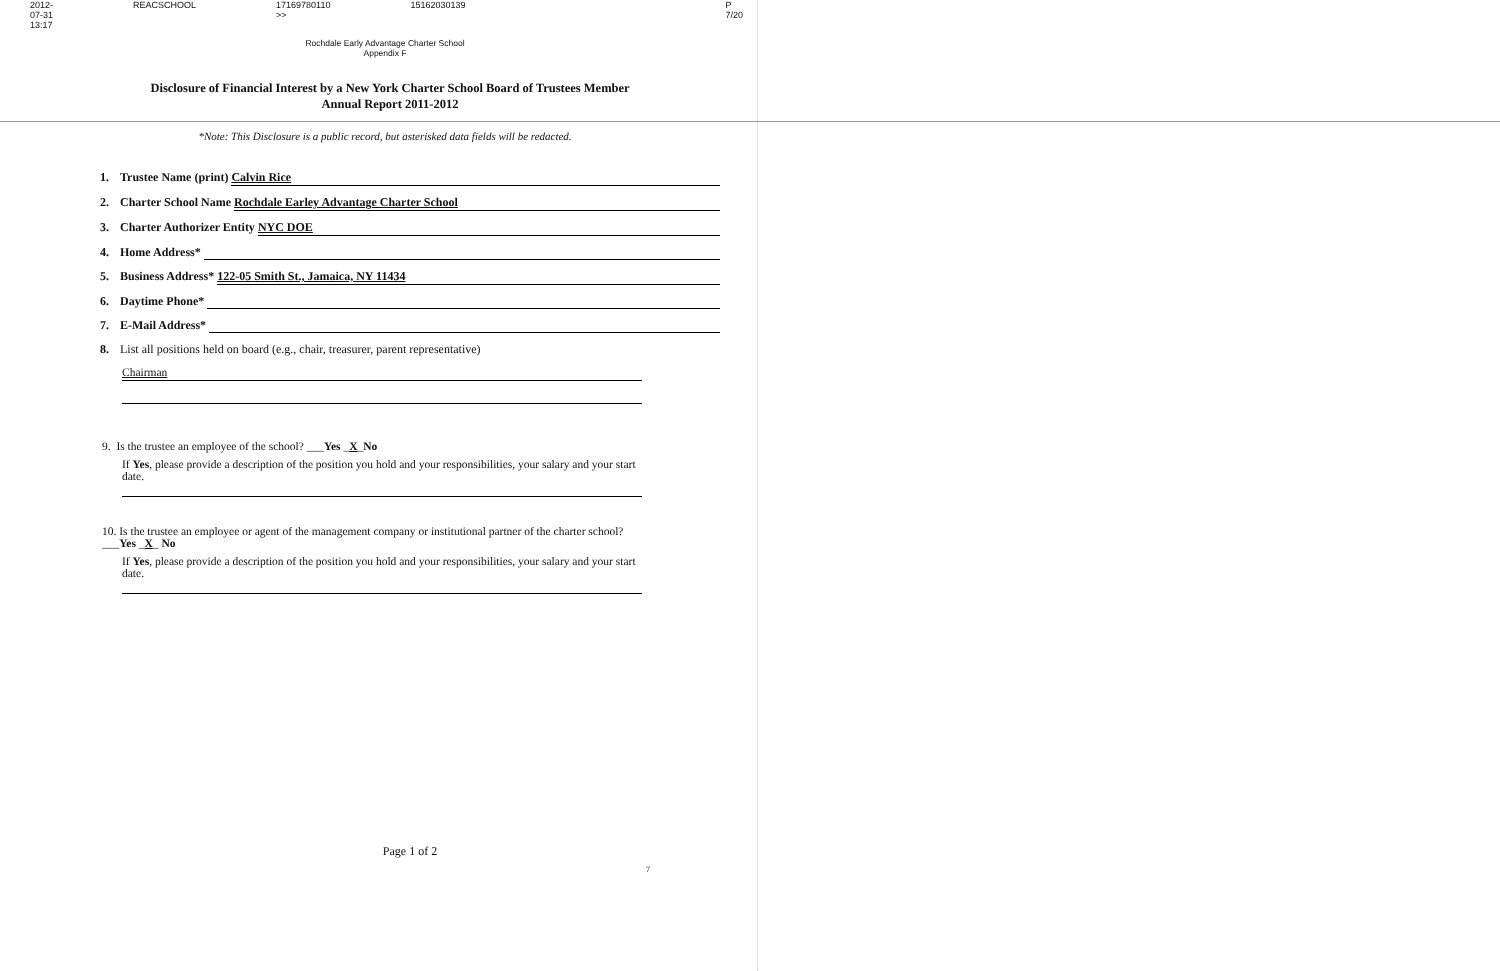2012-07-31 13:17 REACSCHOOL 17169780110 >> 15162030139 P 7/20
Rochdale Early Advantage Charter School
Appendix F
Disclosure of Financial Interest by a New York Charter School Board of Trustees Member
Annual Report 2011-2012
*Note: This Disclosure is a public record, but asterisked data fields will be redacted.
1. Trustee Name (print) Calvin Rice
2. Charter School Name Rochdale Earley Advantage Charter School
3. Charter Authorizer Entity NYC DOE
4. Home Address*
5. Business Address* 122-05 Smith St., Jamaica, NY 11434
6. Daytime Phone*
7. E-Mail Address*
8. List all positions held on board (e.g., chair, treasurer, parent representative)
Chairman
9. Is the trustee an employee of the school? ___Yes _X_No
If Yes, please provide a description of the position you hold and your responsibilities, your salary and your start date.
10. Is the trustee an employee or agent of the management company or institutional partner of the charter school? ___Yes _X_ No
If Yes, please provide a description of the position you hold and your responsibilities, your salary and your start date.
Page 1 of 2
7